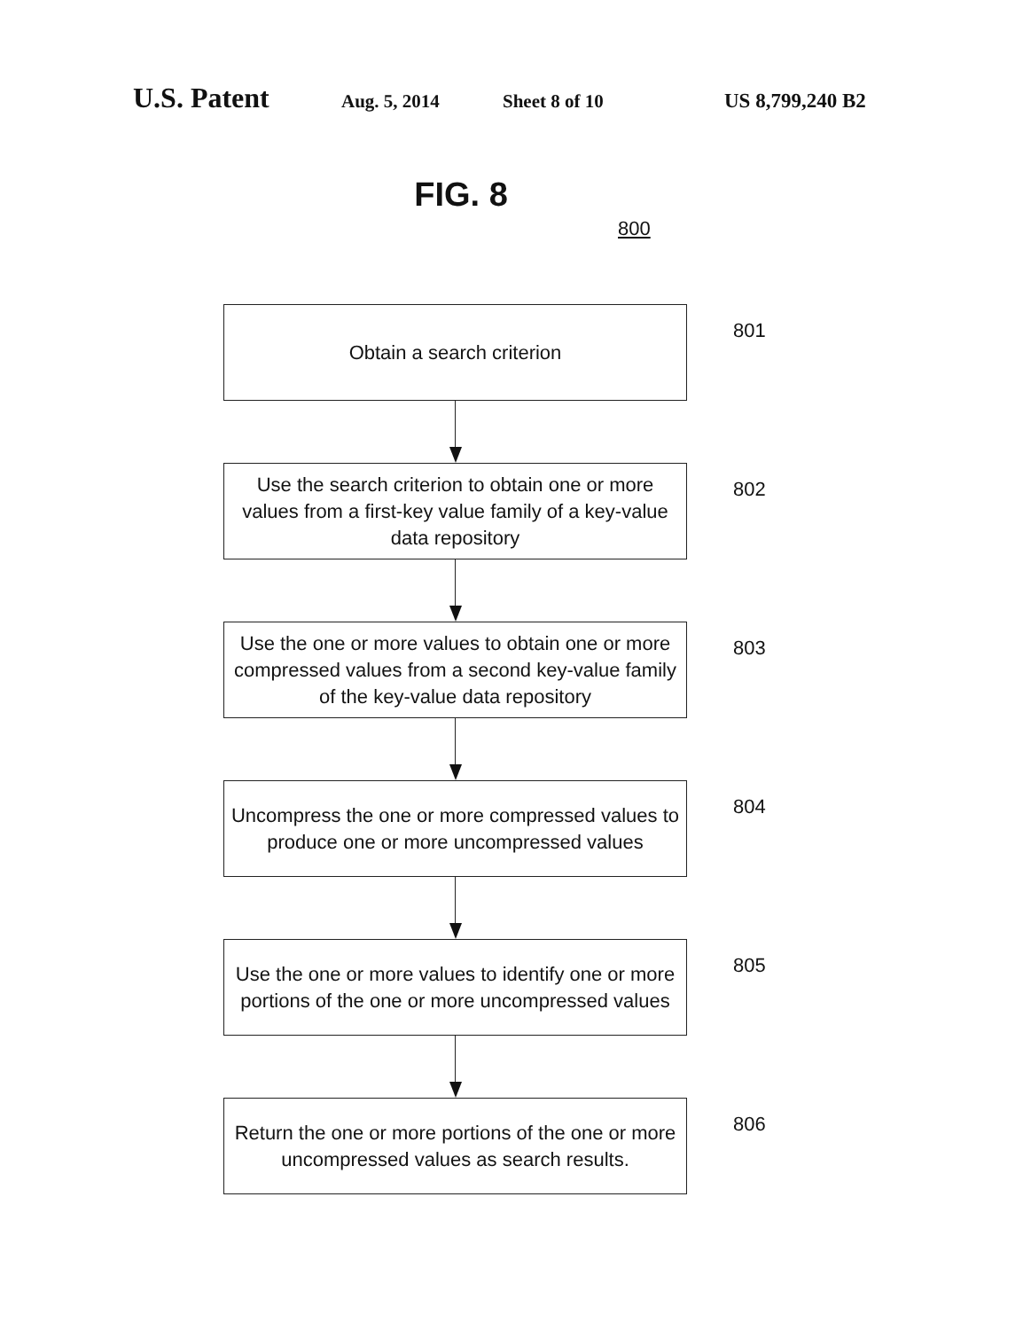U.S. Patent Aug. 5, 2014 Sheet 8 of 10 US 8,799,240 B2
FIG. 8
800
Obtain a search criterion
801
Use the search criterion to obtain one or more values from a first-key value family of a key-value data repository
802
Use the one or more values to obtain one or more compressed values from a second key-value family of the key-value data repository
803
Uncompress the one or more compressed values to produce one or more uncompressed values
804
Use the one or more values to identify one or more portions of the one or more uncompressed values
805
Return the one or more portions of the one or more uncompressed values as search results.
806